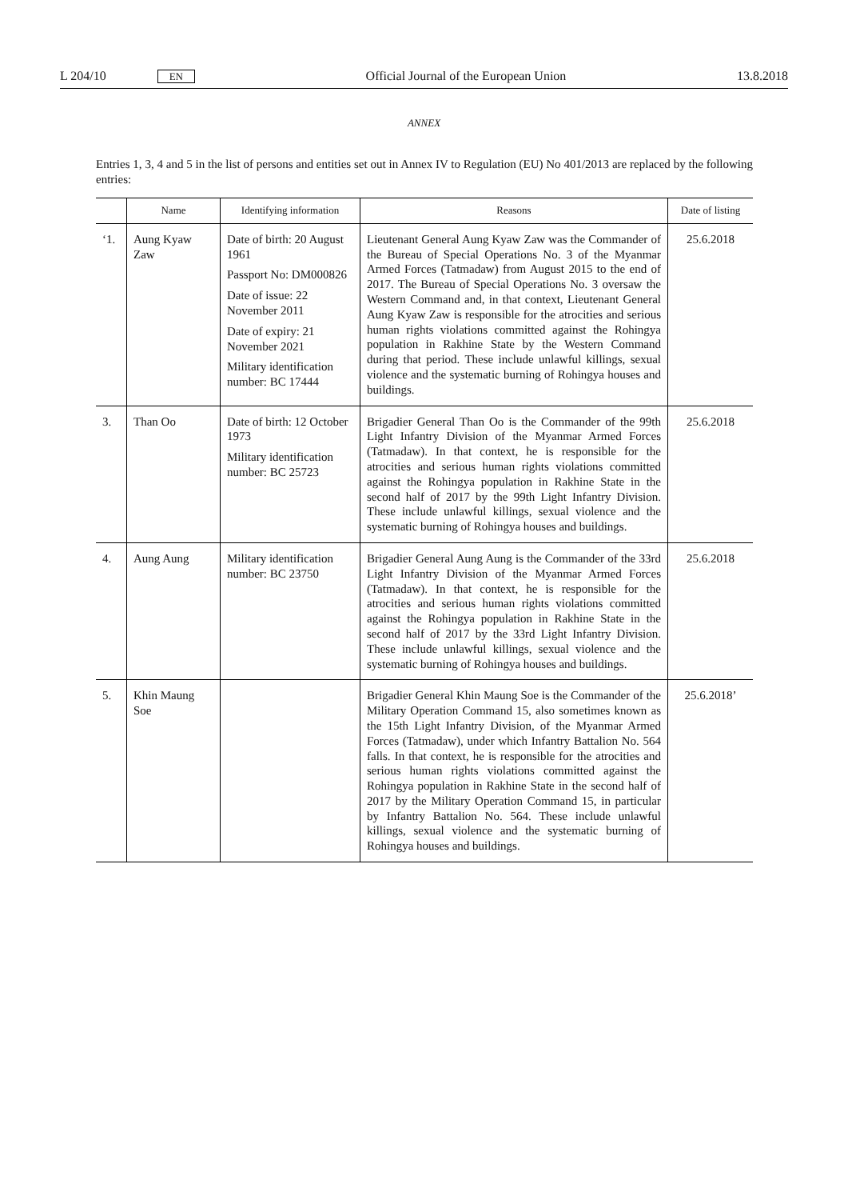L 204/10 EN Official Journal of the European Union 13.8.2018
ANNEX
Entries 1, 3, 4 and 5 in the list of persons and entities set out in Annex IV to Regulation (EU) No 401/2013 are replaced by the following entries:
| | Name | Identifying information | Reasons | Date of listing |
| --- | --- | --- | --- | --- |
| ‘1. | Aung Kyaw Zaw | Date of birth: 20 August 1961 Passport No: DM000826 Date of issue: 22 November 2011 Date of expiry: 21 November 2021 Military identification number: BC 17444 | Lieutenant General Aung Kyaw Zaw was the Commander of the Bureau of Special Operations No. 3 of the Myanmar Armed Forces (Tatmadaw) from August 2015 to the end of 2017. The Bureau of Special Operations No. 3 oversaw the Western Command and, in that context, Lieutenant General Aung Kyaw Zaw is responsible for the atrocities and serious human rights violations committed against the Rohingya population in Rakhine State by the Western Command during that period. These include unlawful killings, sexual violence and the systematic burning of Rohingya houses and buildings. | 25.6.2018 |
| 3. | Than Oo | Date of birth: 12 October 1973 Military identification number: BC 25723 | Brigadier General Than Oo is the Commander of the 99th Light Infantry Division of the Myanmar Armed Forces (Tatmadaw). In that context, he is responsible for the atrocities and serious human rights violations committed against the Rohingya population in Rakhine State in the second half of 2017 by the 99th Light Infantry Division. These include unlawful killings, sexual violence and the systematic burning of Rohingya houses and buildings. | 25.6.2018 |
| 4. | Aung Aung | Military identification number: BC 23750 | Brigadier General Aung Aung is the Commander of the 33rd Light Infantry Division of the Myanmar Armed Forces (Tatmadaw). In that context, he is responsible for the atrocities and serious human rights violations committed against the Rohingya population in Rakhine State in the second half of 2017 by the 33rd Light Infantry Division. These include unlawful killings, sexual violence and the systematic burning of Rohingya houses and buildings. | 25.6.2018 |
| 5. | Khin Maung Soe | | Brigadier General Khin Maung Soe is the Commander of the Military Operation Command 15, also sometimes known as the 15th Light Infantry Division, of the Myanmar Armed Forces (Tatmadaw), under which Infantry Battalion No. 564 falls. In that context, he is responsible for the atrocities and serious human rights violations committed against the Rohingya population in Rakhine State in the second half of 2017 by the Military Operation Command 15, in particular by Infantry Battalion No. 564. These include unlawful killings, sexual violence and the systematic burning of Rohingya houses and buildings. | 25.6.2018’ |